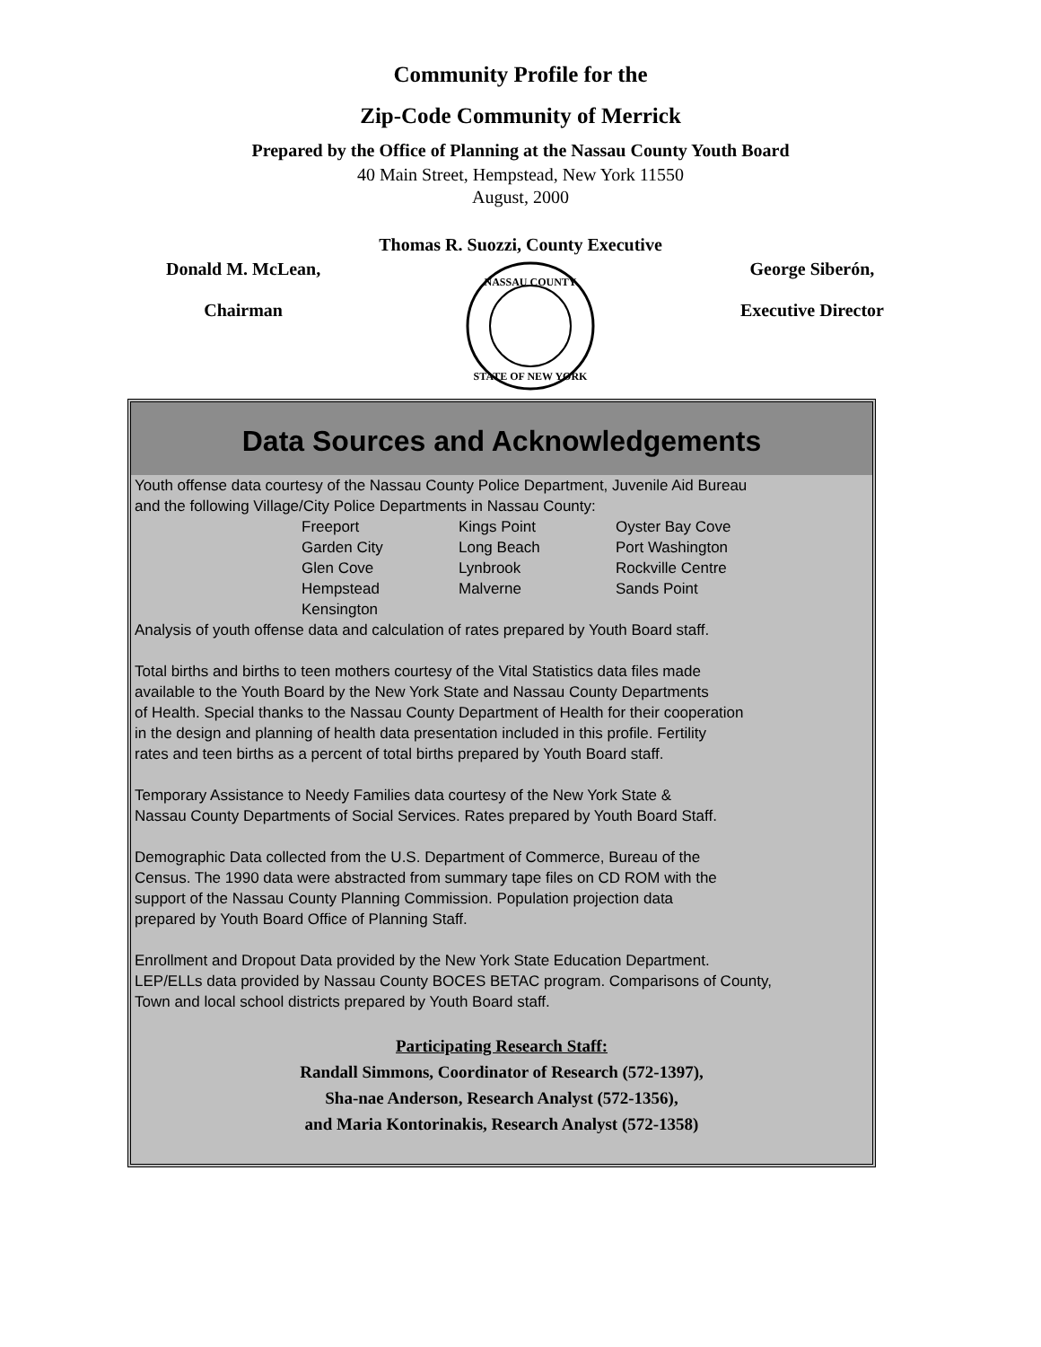Community Profile for the
Zip-Code Community of Merrick
Prepared by the Office of Planning at the Nassau County Youth Board
40 Main Street, Hempstead, New York 11550
August, 2000
Thomas R. Suozzi, County Executive
Donald M. McLean,
Chairman
NASSAU COUNTY
STATE OF NEW YORK
George Siberón,
Executive Director
Data Sources and Acknowledgements
Youth offense data courtesy of the Nassau County Police Department, Juvenile Aid Bureau
and the following Village/City Police Departments in Nassau County:
| Freeport | Kings Point | Oyster Bay Cove |
| Garden City | Long Beach | Port Washington |
| Glen Cove | Lynbrook | Rockville Centre |
| Hempstead | Malverne | Sands Point |
| Kensington | | |
Analysis of youth offense data and calculation of rates prepared by Youth Board staff.
Total births and births to teen mothers courtesy of the Vital Statistics data files made
available to the Youth Board by the New York State and Nassau County Departments
of Health. Special thanks to the Nassau County Department of Health for their cooperation
in the design and planning of health data presentation included in this profile. Fertility
rates and teen births as a percent of total births prepared by Youth Board staff.
Temporary Assistance to Needy Families data courtesy of the New York State &
Nassau County Departments of Social Services. Rates prepared by Youth Board Staff.
Demographic Data collected from the U.S. Department of Commerce, Bureau of the
Census. The 1990 data were abstracted from summary tape files on CD ROM with the
support of the Nassau County Planning Commission. Population projection data
prepared by Youth Board Office of Planning Staff.
Enrollment and Dropout Data provided by the New York State Education Department.
LEP/ELLs data provided by Nassau County BOCES BETAC program. Comparisons of County,
Town and local school districts prepared by Youth Board staff.
Participating Research Staff:
Randall Simmons, Coordinator of Research (572-1397),
Sha-nae Anderson, Research Analyst (572-1356),
and Maria Kontorinakis, Research Analyst (572-1358)